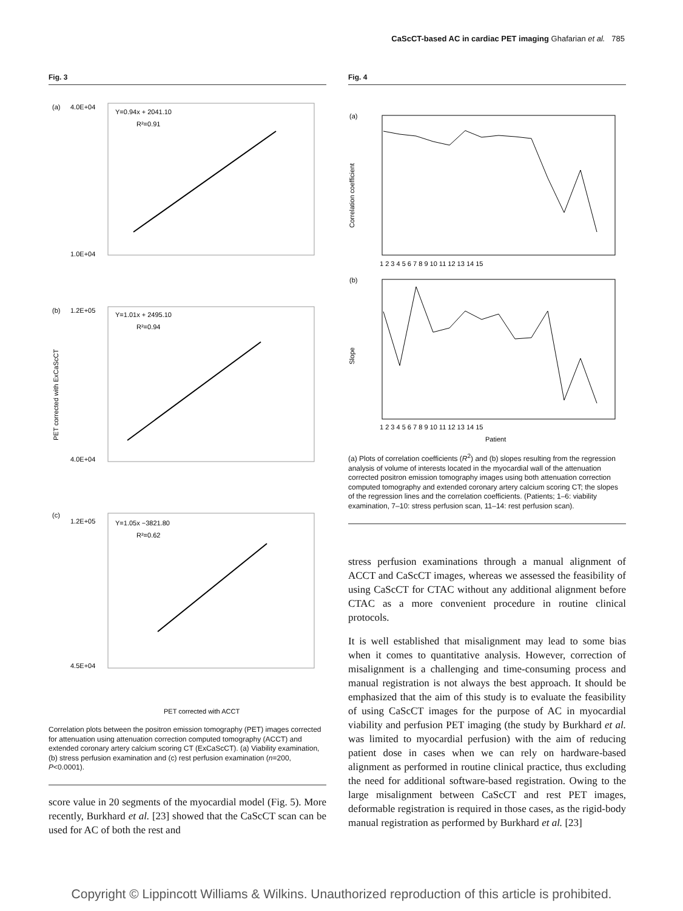CaScCT-based AC in cardiac PET imaging Ghafarian et al. 785
Fig. 3
(a)
Y=0.94x + 2041.10
R²=0.91
4.0E+04
1.0E+04
(b)
Y=1.01x + 2495.10
R²=0.94
1.2E+05
4.0E+04
PET corrected with ExCaScCT
(c)
Y=1.05x −3821.80
R²=0.62
1.2E+05
4.5E+04
PET corrected with ACCT
Correlation plots between the positron emission tomography (PET) images corrected for attenuation using attenuation correction computed tomography (ACCT) and extended coronary artery calcium scoring CT (ExCaScCT). (a) Viability examination, (b) stress perfusion examination and (c) rest perfusion examination (n=200, P<0.0001).
score value in 20 segments of the myocardial model (Fig. 5). More recently, Burkhard et al. [23] showed that the CaScCT scan can be used for AC of both the rest and
Fig. 4
(a)
Correlation coefficient
1 2 3 4 5 6 7 8 9 10 11 12 13 14 15
(b)
Slope
1 2 3 4 5 6 7 8 9 10 11 12 13 14 15
Patient
(a) Plots of correlation coefficients (R<sup>2</sup>) and (b) slopes resulting from the regression analysis of volume of interests located in the myocardial wall of the attenuation corrected positron emission tomography images using both attenuation correction computed tomography and extended coronary artery calcium scoring CT; the slopes of the regression lines and the correlation coefficients. (Patients; 1–6: viability examination, 7–10: stress perfusion scan, 11–14: rest perfusion scan).
stress perfusion examinations through a manual alignment of ACCT and CaScCT images, whereas we assessed the feasibility of using CaScCT for CTAC without any additional alignment before CTAC as a more convenient procedure in routine clinical protocols.
It is well established that misalignment may lead to some bias when it comes to quantitative analysis. However, correction of misalignment is a challenging and time-consuming process and manual registration is not always the best approach. It should be emphasized that the aim of this study is to evaluate the feasibility of using CaScCT images for the purpose of AC in myocardial viability and perfusion PET imaging (the study by Burkhard et al. was limited to myocardial perfusion) with the aim of reducing patient dose in cases when we can rely on hardware-based alignment as performed in routine clinical practice, thus excluding the need for additional software-based registration. Owing to the large misalignment between CaScCT and rest PET images, deformable registration is required in those cases, as the rigid-body manual registration as performed by Burkhard et al. [23]
Copyright © Lippincott Williams & Wilkins. Unauthorized reproduction of this article is prohibited.